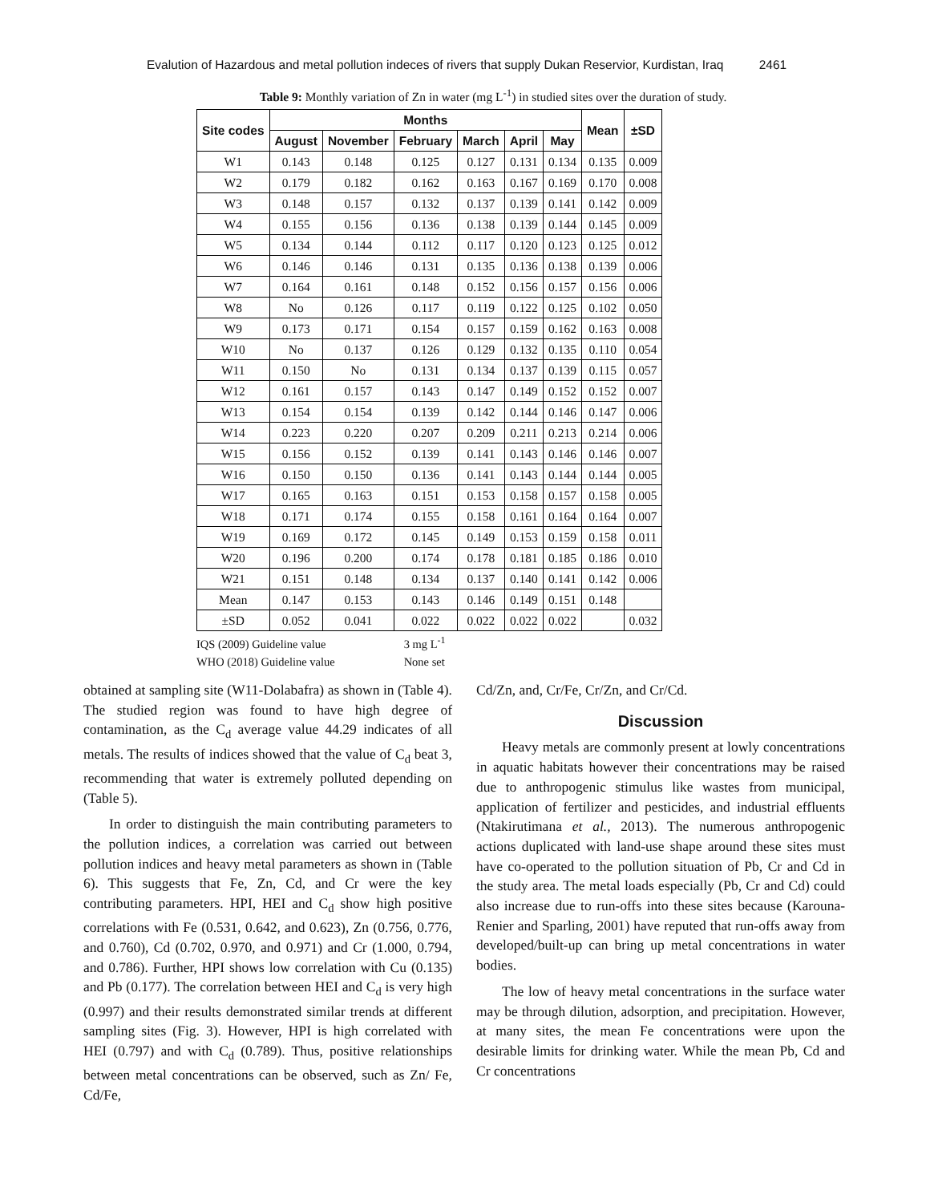Evalution of Hazardous and metal pollution indeces of rivers that supply Dukan Reservior, Kurdistan, Iraq 2461
Table 9: Monthly variation of Zn in water (mg L<sup>-1</sup>) in studied sites over the duration of study.
| Site codes | Months | | | | | | Mean | ±SD |
| --- | --- | --- | --- | --- | --- | --- | --- | --- |
| | August | November | February | March | April | May | | |
| W1 | 0.143 | 0.148 | 0.125 | 0.127 | 0.131 | 0.134 | 0.135 | 0.009 |
| W2 | 0.179 | 0.182 | 0.162 | 0.163 | 0.167 | 0.169 | 0.170 | 0.008 |
| W3 | 0.148 | 0.157 | 0.132 | 0.137 | 0.139 | 0.141 | 0.142 | 0.009 |
| W4 | 0.155 | 0.156 | 0.136 | 0.138 | 0.139 | 0.144 | 0.145 | 0.009 |
| W5 | 0.134 | 0.144 | 0.112 | 0.117 | 0.120 | 0.123 | 0.125 | 0.012 |
| W6 | 0.146 | 0.146 | 0.131 | 0.135 | 0.136 | 0.138 | 0.139 | 0.006 |
| W7 | 0.164 | 0.161 | 0.148 | 0.152 | 0.156 | 0.157 | 0.156 | 0.006 |
| W8 | No | 0.126 | 0.117 | 0.119 | 0.122 | 0.125 | 0.102 | 0.050 |
| W9 | 0.173 | 0.171 | 0.154 | 0.157 | 0.159 | 0.162 | 0.163 | 0.008 |
| W10 | No | 0.137 | 0.126 | 0.129 | 0.132 | 0.135 | 0.110 | 0.054 |
| W11 | 0.150 | No | 0.131 | 0.134 | 0.137 | 0.139 | 0.115 | 0.057 |
| W12 | 0.161 | 0.157 | 0.143 | 0.147 | 0.149 | 0.152 | 0.152 | 0.007 |
| W13 | 0.154 | 0.154 | 0.139 | 0.142 | 0.144 | 0.146 | 0.147 | 0.006 |
| W14 | 0.223 | 0.220 | 0.207 | 0.209 | 0.211 | 0.213 | 0.214 | 0.006 |
| W15 | 0.156 | 0.152 | 0.139 | 0.141 | 0.143 | 0.146 | 0.146 | 0.007 |
| W16 | 0.150 | 0.150 | 0.136 | 0.141 | 0.143 | 0.144 | 0.144 | 0.005 |
| W17 | 0.165 | 0.163 | 0.151 | 0.153 | 0.158 | 0.157 | 0.158 | 0.005 |
| W18 | 0.171 | 0.174 | 0.155 | 0.158 | 0.161 | 0.164 | 0.164 | 0.007 |
| W19 | 0.169 | 0.172 | 0.145 | 0.149 | 0.153 | 0.159 | 0.158 | 0.011 |
| W20 | 0.196 | 0.200 | 0.174 | 0.178 | 0.181 | 0.185 | 0.186 | 0.010 |
| W21 | 0.151 | 0.148 | 0.134 | 0.137 | 0.140 | 0.141 | 0.142 | 0.006 |
| Mean | 0.147 | 0.153 | 0.143 | 0.146 | 0.149 | 0.151 | 0.148 | |
| ±SD | 0.052 | 0.041 | 0.022 | 0.022 | 0.022 | 0.022 | | 0.032 |
IQS (2009) Guideline value 3 mg L<sup>-1</sup>
WHO (2018) Guideline value None set
obtained at sampling site (W11-Dolabafra) as shown in (Table 4). The studied region was found to have high degree of contamination, as the C<sub>d</sub> average value 44.29 indicates of all metals. The results of indices showed that the value of C<sub>d</sub> beat 3, recommending that water is extremely polluted depending on (Table 5).
In order to distinguish the main contributing parameters to the pollution indices, a correlation was carried out between pollution indices and heavy metal parameters as shown in (Table 6). This suggests that Fe, Zn, Cd, and Cr were the key contributing parameters. HPI, HEI and C<sub>d</sub> show high positive correlations with Fe (0.531, 0.642, and 0.623), Zn (0.756, 0.776, and 0.760), Cd (0.702, 0.970, and 0.971) and Cr (1.000, 0.794, and 0.786). Further, HPI shows low correlation with Cu (0.135) and Pb (0.177). The correlation between HEI and C<sub>d</sub> is very high (0.997) and their results demonstrated similar trends at different sampling sites (Fig. 3). However, HPI is high correlated with HEI (0.797) and with C<sub>d</sub> (0.789). Thus, positive relationships between metal concentrations can be observed, such as Zn/ Fe, Cd/Fe,
Cd/Zn, and, Cr/Fe, Cr/Zn, and Cr/Cd.
Discussion
Heavy metals are commonly present at lowly concentrations in aquatic habitats however their concentrations may be raised due to anthropogenic stimulus like wastes from municipal, application of fertilizer and pesticides, and industrial effluents (Ntakirutimana et al., 2013). The numerous anthropogenic actions duplicated with land-use shape around these sites must have co-operated to the pollution situation of Pb, Cr and Cd in the study area. The metal loads especially (Pb, Cr and Cd) could also increase due to run-offs into these sites because (Karouna-Renier and Sparling, 2001) have reputed that run-offs away from developed/built-up can bring up metal concentrations in water bodies.
The low of heavy metal concentrations in the surface water may be through dilution, adsorption, and precipitation. However, at many sites, the mean Fe concentrations were upon the desirable limits for drinking water. While the mean Pb, Cd and Cr concentrations